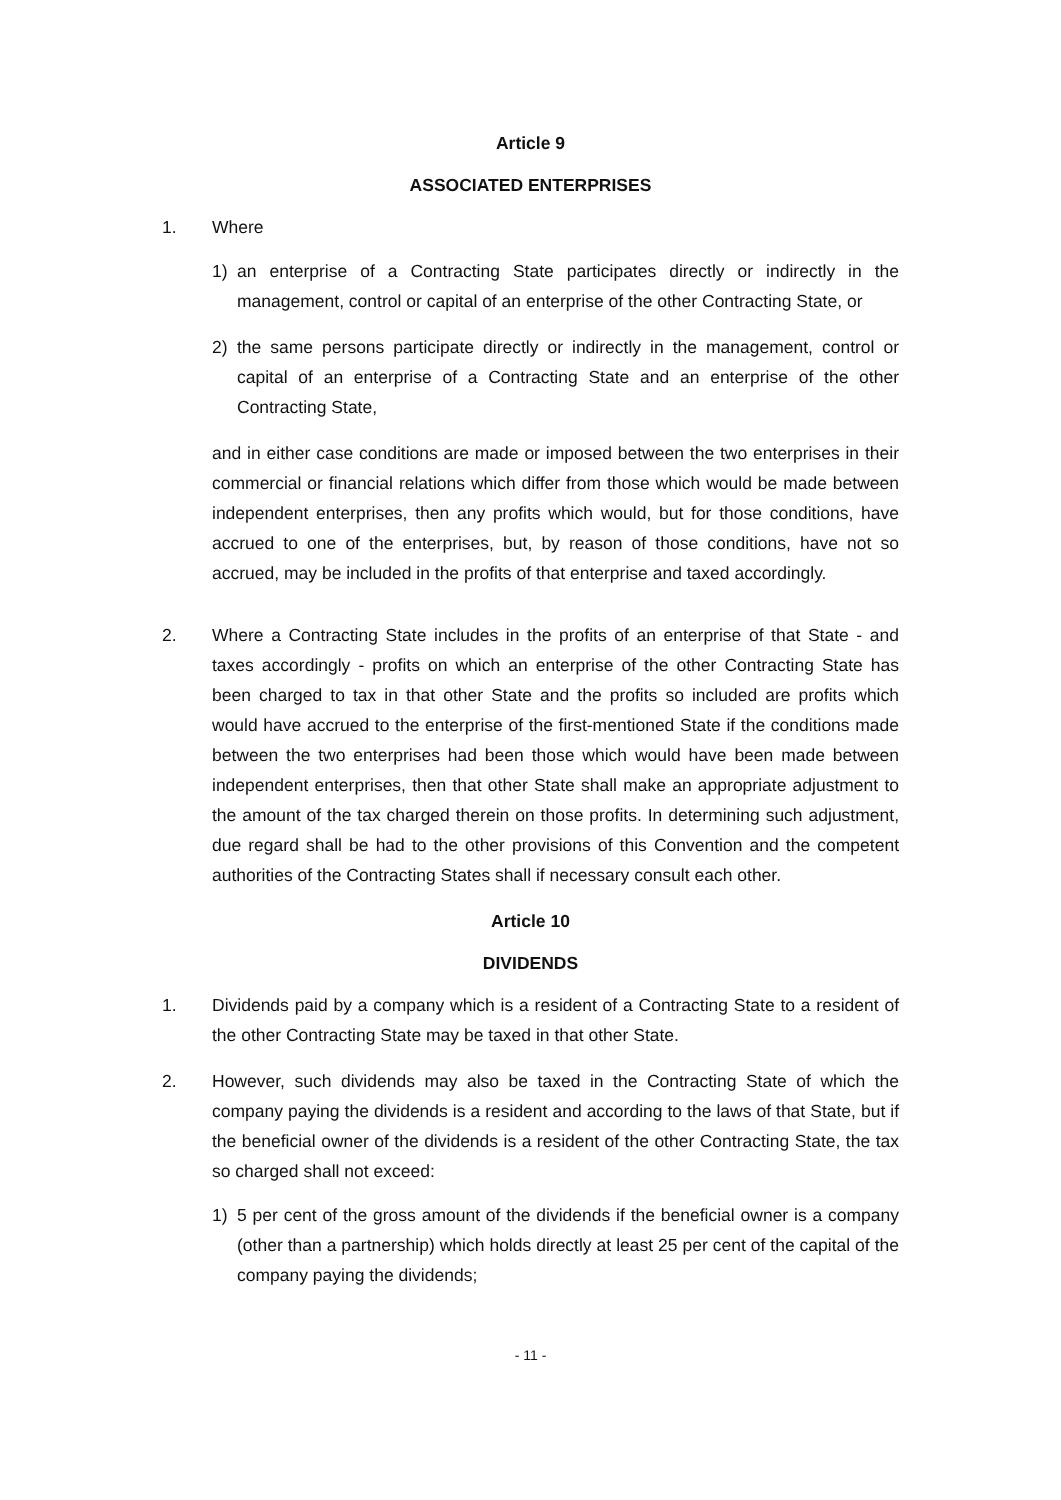Article 9
ASSOCIATED ENTERPRISES
1. Where
1) an enterprise of a Contracting State participates directly or indirectly in the management, control or capital of an enterprise of the other Contracting State, or
2) the same persons participate directly or indirectly in the management, control or capital of an enterprise of a Contracting State and an enterprise of the other Contracting State,
and in either case conditions are made or imposed between the two enterprises in their commercial or financial relations which differ from those which would be made between independent enterprises, then any profits which would, but for those conditions, have accrued to one of the enterprises, but, by reason of those conditions, have not so accrued, may be included in the profits of that enterprise and taxed accordingly.
2. Where a Contracting State includes in the profits of an enterprise of that State - and taxes accordingly - profits on which an enterprise of the other Contracting State has been charged to tax in that other State and the profits so included are profits which would have accrued to the enterprise of the first-mentioned State if the conditions made between the two enterprises had been those which would have been made between independent enterprises, then that other State shall make an appropriate adjustment to the amount of the tax charged therein on those profits. In determining such adjustment, due regard shall be had to the other provisions of this Convention and the competent authorities of the Contracting States shall if necessary consult each other.
Article 10
DIVIDENDS
1. Dividends paid by a company which is a resident of a Contracting State to a resident of the other Contracting State may be taxed in that other State.
2. However, such dividends may also be taxed in the Contracting State of which the company paying the dividends is a resident and according to the laws of that State, but if the beneficial owner of the dividends is a resident of the other Contracting State, the tax so charged shall not exceed:
1) 5 per cent of the gross amount of the dividends if the beneficial owner is a company (other than a partnership) which holds directly at least 25 per cent of the capital of the company paying the dividends;
- 11 -